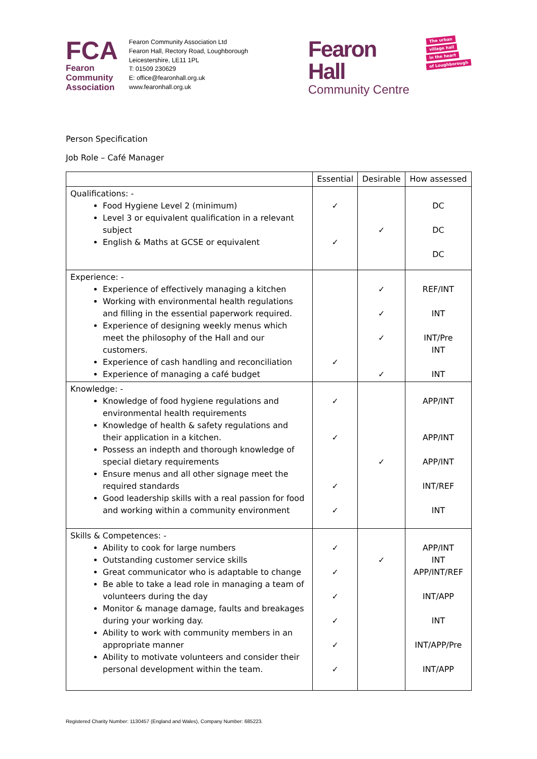FCA
Fearon
Community
Association
Fearon Community Association Ltd
Fearon Hall, Rectory Road, Loughborough
Leicestershire, LE11 1PL
T: 01509 230629
E: office@fearonhall.org.uk
www.fearonhall.org.uk
Fearon Hall
Community Centre
The urban
village hall
in the heart
of Loughborough
Person Specification
Job Role – Café Manager
| | Essential | Desirable | How assessed |
| --- | --- | --- | --- |
| Qualifications: - Food Hygiene Level 2 (minimum) Level 3 or equivalent qualification in a relevant subject English & Maths at GCSE or equivalent | ✓ ✓ | ✓ | DC DC DC |
| Experience: - Experience of effectively managing a kitchen Working with environmental health regulations and filling in the essential paperwork required. Experience of designing weekly menus which meet the philosophy of the Hall and our customers. Experience of cash handling and reconciliation Experience of managing a café budget | ✓ | ✓ ✓ ✓ ✓ | REF/INT INT INT/Pre INT INT |
| Knowledge: - Knowledge of food hygiene regulations and environmental health requirements Knowledge of health & safety regulations and their application in a kitchen. Possess an indepth and thorough knowledge of special dietary requirements Ensure menus and all other signage meet the required standards Good leadership skills with a real passion for food and working within a community environment | ✓ ✓ ✓ ✓ | ✓ | APP/INT APP/INT APP/INT INT/REF INT |
| Skills & Competences: - Ability to cook for large numbers Outstanding customer service skills Great communicator who is adaptable to change Be able to take a lead role in managing a team of volunteers during the day Monitor & manage damage, faults and breakages during your working day. Ability to work with community members in an appropriate manner Ability to motivate volunteers and consider their personal development within the team. | ✓ ✓ ✓ ✓ ✓ ✓ | ✓ | APP/INT INT APP/INT/REF INT/APP INT INT/APP/Pre INT/APP |
Registered Charity Number: 1130457 (England and Wales), Company Number: 685223.